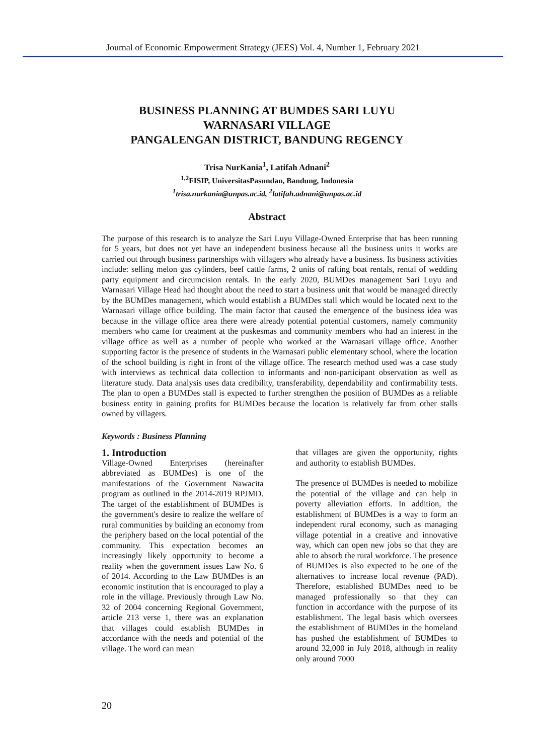Journal of Economic Empowerment Strategy (JEES) Vol. 4, Number 1, February 2021
BUSINESS PLANNING AT BUMDES SARI LUYU
WARNASARI VILLAGE
PANGALENGAN DISTRICT, BANDUNG REGENCY
Trisa NurKania<sup>1</sup>, Latifah Adnani<sup>2</sup>
<sup>1,2</sup>FISIP, UniversitasPasundan, Bandung, Indonesia
<sup>1</sup> trisa.nurkania@unpas.ac.id, <sup>2</sup>latifah.adnani@unpas.ac.id
Abstract
The purpose of this research is to analyze the Sari Luyu Village-Owned Enterprise that has been running for 5 years, but does not yet have an independent business because all the business units it works are carried out through business partnerships with villagers who already have a business. Its business activities include: selling melon gas cylinders, beef cattle farms, 2 units of rafting boat rentals, rental of wedding party equipment and circumcision rentals. In the early 2020, BUMDes management Sari Luyu and Warnasari Village Head had thought about the need to start a business unit that would be managed directly by the BUMDes management, which would establish a BUMDes stall which would be located next to the Warnasari village office building. The main factor that caused the emergence of the business idea was because in the village office area there were already potential potential customers, namely community members who came for treatment at the puskesmas and community members who had an interest in the village office as well as a number of people who worked at the Warnasari village office. Another supporting factor is the presence of students in the Warnasari public elementary school, where the location of the school building is right in front of the village office. The research method used was a case study with interviews as technical data collection to informants and non-participant observation as well as literature study. Data analysis uses data credibility, transferability, dependability and confirmability tests. The plan to open a BUMDes stall is expected to further strengthen the position of BUMDes as a reliable business entity in gaining profits for BUMDes because the location is relatively far from other stalls owned by villagers.
Keywords : Business Planning
1. Introduction
Village-Owned Enterprises (hereinafter abbreviated as BUMDes) is one of the manifestations of the Government Nawacita program as outlined in the 2014-2019 RPJMD. The target of the establishment of BUMDes is the government's desire to realize the welfare of rural communities by building an economy from the periphery based on the local potential of the community. This expectation becomes an increasingly likely opportunity to become a reality when the government issues Law No. 6 of 2014. According to the Law BUMDes is an economic institution that is encouraged to play a role in the village. Previously through Law No. 32 of 2004 concerning Regional Government, article 213 verse 1, there was an explanation that villages could establish BUMDes in accordance with the needs and potential of the village. The word can mean
that villages are given the opportunity, rights and authority to establish BUMDes.
The presence of BUMDes is needed to mobilize the potential of the village and can help in poverty alleviation efforts. In addition, the establishment of BUMDes is a way to form an independent rural economy, such as managing village potential in a creative and innovative way, which can open new jobs so that they are able to absorb the rural workforce. The presence of BUMDes is also expected to be one of the alternatives to increase local revenue (PAD). Therefore, established BUMDes need to be managed professionally so that they can function in accordance with the purpose of its establishment. The legal basis which oversees the establishment of BUMDes in the homeland has pushed the establishment of BUMDes to around 32,000 in July 2018, although in reality only around 7000
20